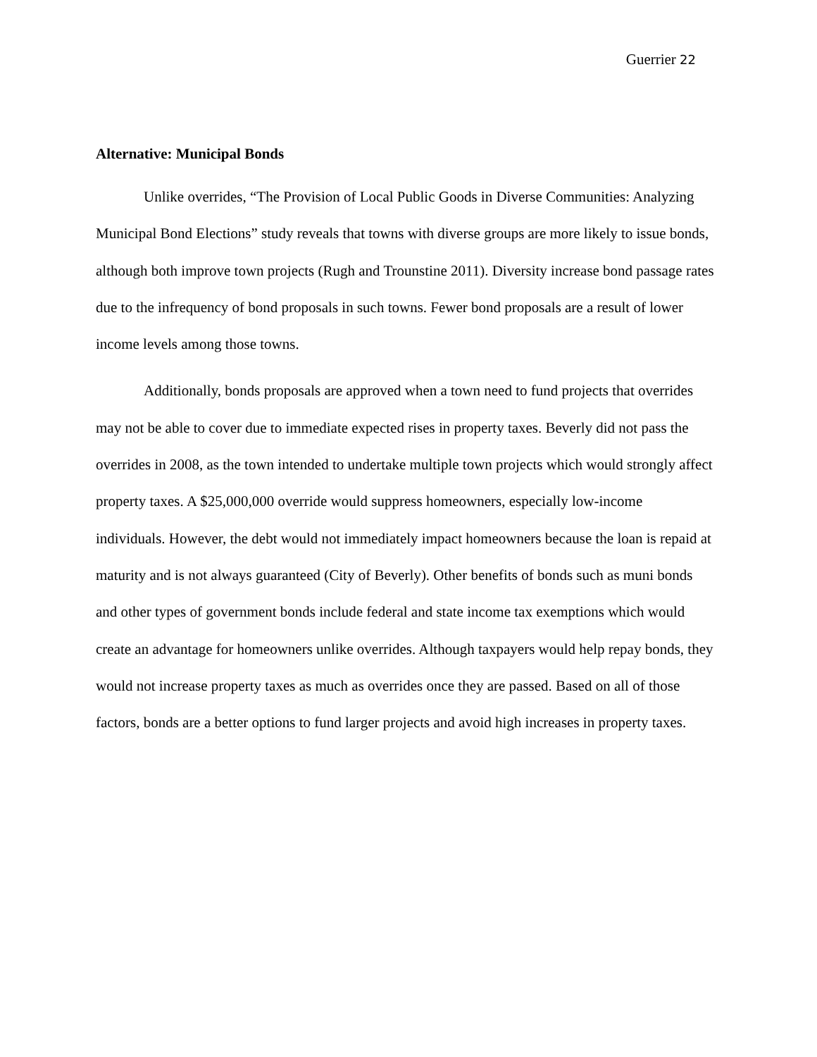Guerrier 22
Alternative: Municipal Bonds
Unlike overrides, “The Provision of Local Public Goods in Diverse Communities: Analyzing Municipal Bond Elections” study reveals that towns with diverse groups are more likely to issue bonds, although both improve town projects (Rugh and Trounstine 2011). Diversity increase bond passage rates due to the infrequency of bond proposals in such towns. Fewer bond proposals are a result of lower income levels among those towns.
Additionally, bonds proposals are approved when a town need to fund projects that overrides may not be able to cover due to immediate expected rises in property taxes. Beverly did not pass the overrides in 2008, as the town intended to undertake multiple town projects which would strongly affect property taxes. A $25,000,000 override would suppress homeowners, especially low-income individuals. However, the debt would not immediately impact homeowners because the loan is repaid at maturity and is not always guaranteed (City of Beverly). Other benefits of bonds such as muni bonds and other types of government bonds include federal and state income tax exemptions which would create an advantage for homeowners unlike overrides. Although taxpayers would help repay bonds, they would not increase property taxes as much as overrides once they are passed. Based on all of those factors, bonds are a better options to fund larger projects and avoid high increases in property taxes.